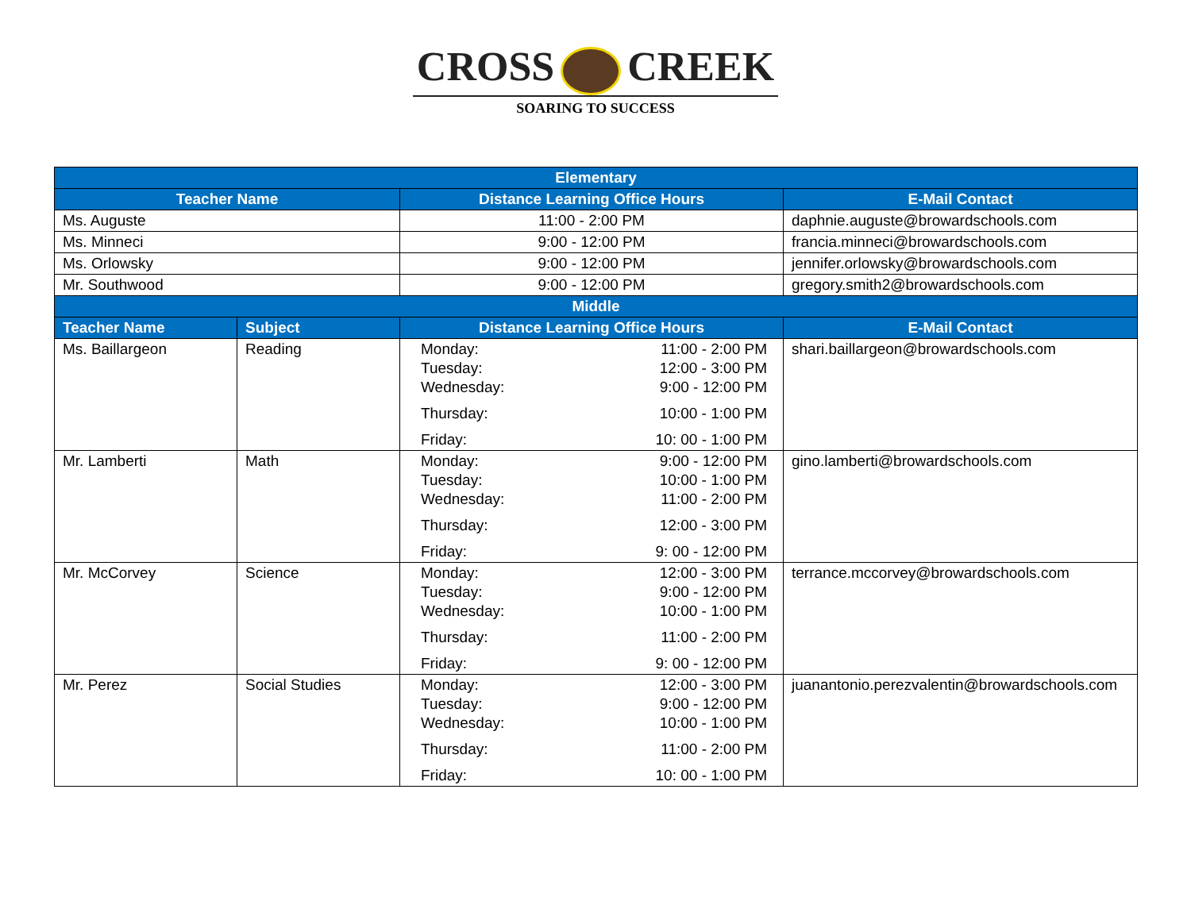CROSS CREEK
SOARING TO SUCCESS
| Elementary | | | |
| --- | --- | --- | --- |
| Teacher Name | | Distance Learning Office Hours | E-Mail Contact |
| Ms. Auguste | | 11:00 - 2:00 PM | daphnie.auguste@browardschools.com |
| Ms. Minneci | | 9:00 - 12:00 PM | francia.minneci@browardschools.com |
| Ms. Orlowsky | | 9:00 - 12:00 PM | jennifer.orlowsky@browardschools.com |
| Mr. Southwood | | 9:00 - 12:00 PM | gregory.smith2@browardschools.com |
| Middle | | | |
| Teacher Name | Subject | Distance Learning Office Hours | E-Mail Contact |
| Ms. Baillargeon | Reading | Monday: 11:00 - 2:00 PM Tuesday: 12:00 - 3:00 PM Wednesday: 9:00 - 12:00 PM Thursday: 10:00 - 1:00 PM Friday: 10: 00 - 1:00 PM | shari.baillargeon@browardschools.com |
| Mr. Lamberti | Math | Monday: 9:00 - 12:00 PM Tuesday: 10:00 - 1:00 PM Wednesday: 11:00 - 2:00 PM Thursday: 12:00 - 3:00 PM Friday: 9: 00 - 12:00 PM | gino.lamberti@browardschools.com |
| Mr. McCorvey | Science | Monday: 12:00 - 3:00 PM Tuesday: 9:00 - 12:00 PM Wednesday: 10:00 - 1:00 PM Thursday: 11:00 - 2:00 PM Friday: 9: 00 - 12:00 PM | terrance.mccorvey@browardschools.com |
| Mr. Perez | Social Studies | Monday: 12:00 - 3:00 PM Tuesday: 9:00 - 12:00 PM Wednesday: 10:00 - 1:00 PM Thursday: 11:00 - 2:00 PM Friday: 10: 00 - 1:00 PM | juanantonio.perezvalentin@browardschools.com |